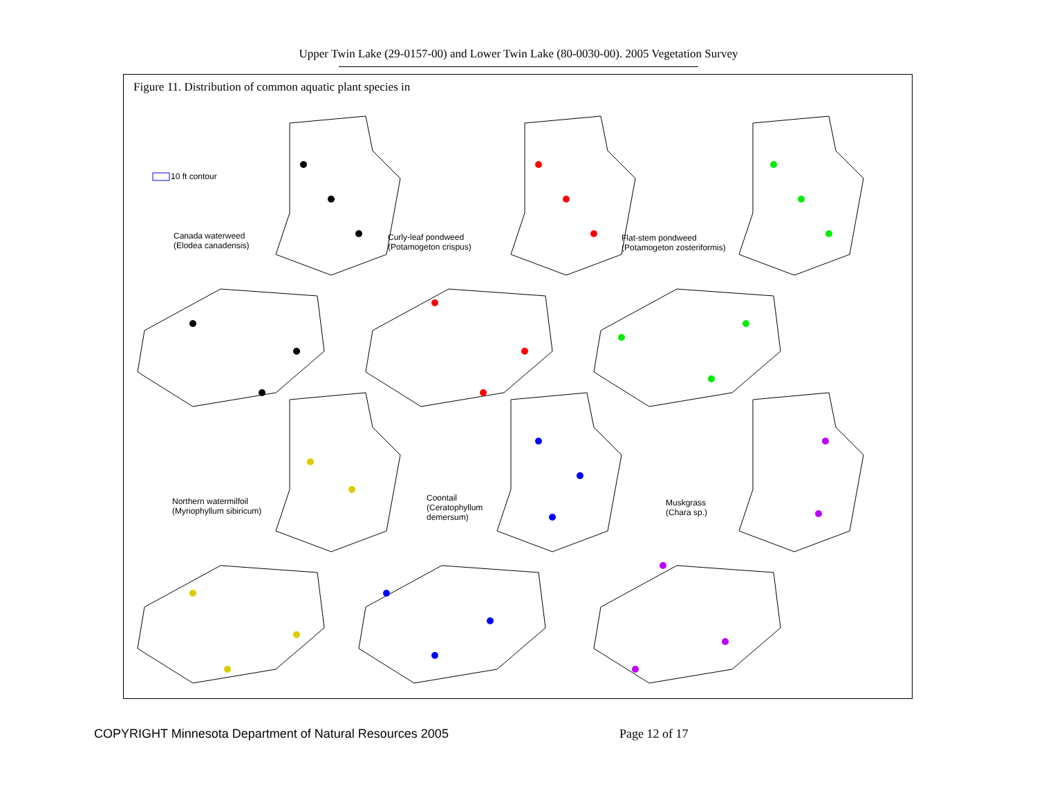Upper Twin Lake (29-0157-00) and Lower Twin Lake (80-0030-00). 2005 Vegetation Survey
Figure 11. Distribution of common aquatic plant species in
10 ft contour
Canada waterweed
(Elodea canadensis)
Curly-leaf pondweed
(Potamogeton crispus)
Flat-stem pondweed
(Potamogeton zosteriformis)
Northern watermilfoil
(Myriophyllum sibiricum)
Coontail
(Ceratophyllum
demersum)
Muskgrass
(Chara sp.)
COPYRIGHT Minnesota Department of Natural Resources 2005 Page 12 of 17